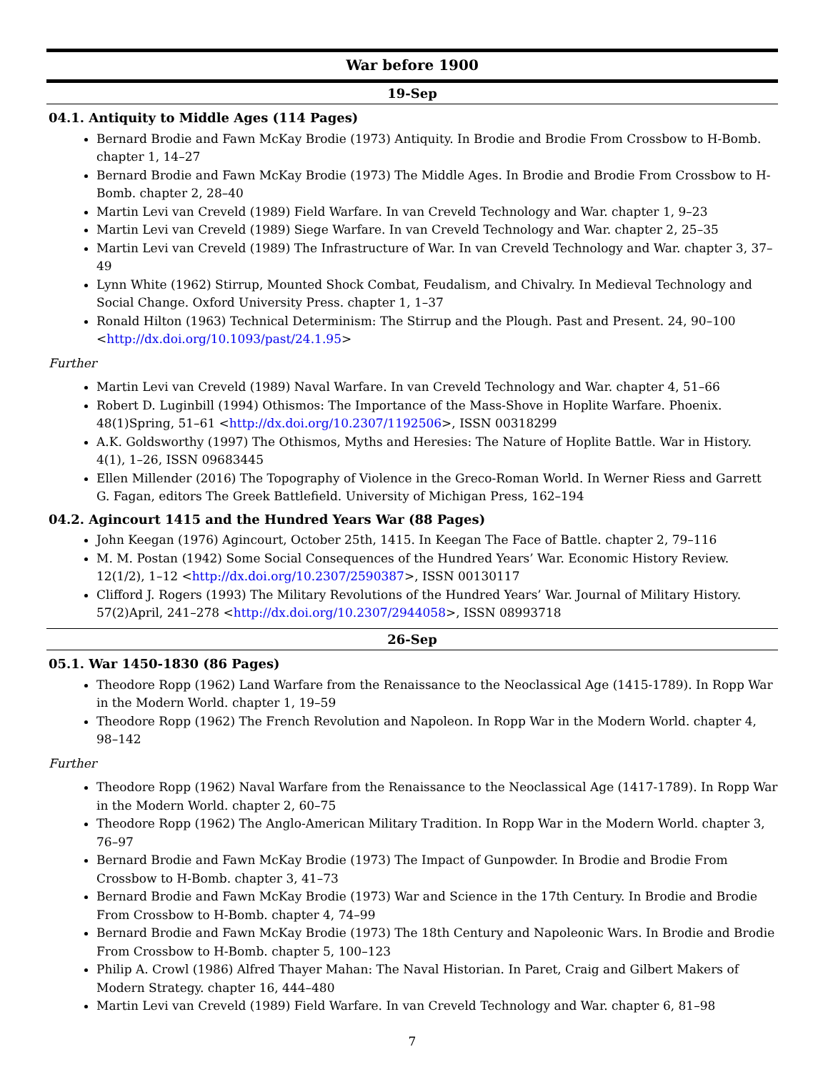War before 1900
19-Sep
04.1. Antiquity to Middle Ages (114 Pages)
Bernard Brodie and Fawn McKay Brodie (1973) Antiquity. In Brodie and Brodie From Crossbow to H-Bomb. chapter 1, 14–27
Bernard Brodie and Fawn McKay Brodie (1973) The Middle Ages. In Brodie and Brodie From Crossbow to H-Bomb. chapter 2, 28–40
Martin Levi van Creveld (1989) Field Warfare. In van Creveld Technology and War. chapter 1, 9–23
Martin Levi van Creveld (1989) Siege Warfare. In van Creveld Technology and War. chapter 2, 25–35
Martin Levi van Creveld (1989) The Infrastructure of War. In van Creveld Technology and War. chapter 3, 37–49
Lynn White (1962) Stirrup, Mounted Shock Combat, Feudalism, and Chivalry. In Medieval Technology and Social Change. Oxford University Press. chapter 1, 1–37
Ronald Hilton (1963) Technical Determinism: The Stirrup and the Plough. Past and Present. 24, 90–100 <http://dx.doi.org/10.1093/past/24.1.95>
Further
Martin Levi van Creveld (1989) Naval Warfare. In van Creveld Technology and War. chapter 4, 51–66
Robert D. Luginbill (1994) Othismos: The Importance of the Mass-Shove in Hoplite Warfare. Phoenix. 48(1)Spring, 51–61 <http://dx.doi.org/10.2307/1192506>, ISSN 00318299
A.K. Goldsworthy (1997) The Othismos, Myths and Heresies: The Nature of Hoplite Battle. War in History. 4(1), 1–26, ISSN 09683445
Ellen Millender (2016) The Topography of Violence in the Greco-Roman World. In Werner Riess and Garrett G. Fagan, editors The Greek Battlefield. University of Michigan Press, 162–194
04.2. Agincourt 1415 and the Hundred Years War (88 Pages)
John Keegan (1976) Agincourt, October 25th, 1415. In Keegan The Face of Battle. chapter 2, 79–116
M. M. Postan (1942) Some Social Consequences of the Hundred Years’ War. Economic History Review. 12(1/2), 1–12 <http://dx.doi.org/10.2307/2590387>, ISSN 00130117
Clifford J. Rogers (1993) The Military Revolutions of the Hundred Years’ War. Journal of Military History. 57(2)April, 241–278 <http://dx.doi.org/10.2307/2944058>, ISSN 08993718
26-Sep
05.1. War 1450-1830 (86 Pages)
Theodore Ropp (1962) Land Warfare from the Renaissance to the Neoclassical Age (1415-1789). In Ropp War in the Modern World. chapter 1, 19–59
Theodore Ropp (1962) The French Revolution and Napoleon. In Ropp War in the Modern World. chapter 4, 98–142
Further
Theodore Ropp (1962) Naval Warfare from the Renaissance to the Neoclassical Age (1417-1789). In Ropp War in the Modern World. chapter 2, 60–75
Theodore Ropp (1962) The Anglo-American Military Tradition. In Ropp War in the Modern World. chapter 3, 76–97
Bernard Brodie and Fawn McKay Brodie (1973) The Impact of Gunpowder. In Brodie and Brodie From Crossbow to H-Bomb. chapter 3, 41–73
Bernard Brodie and Fawn McKay Brodie (1973) War and Science in the 17th Century. In Brodie and Brodie From Crossbow to H-Bomb. chapter 4, 74–99
Bernard Brodie and Fawn McKay Brodie (1973) The 18th Century and Napoleonic Wars. In Brodie and Brodie From Crossbow to H-Bomb. chapter 5, 100–123
Philip A. Crowl (1986) Alfred Thayer Mahan: The Naval Historian. In Paret, Craig and Gilbert Makers of Modern Strategy. chapter 16, 444–480
Martin Levi van Creveld (1989) Field Warfare. In van Creveld Technology and War. chapter 6, 81–98
7